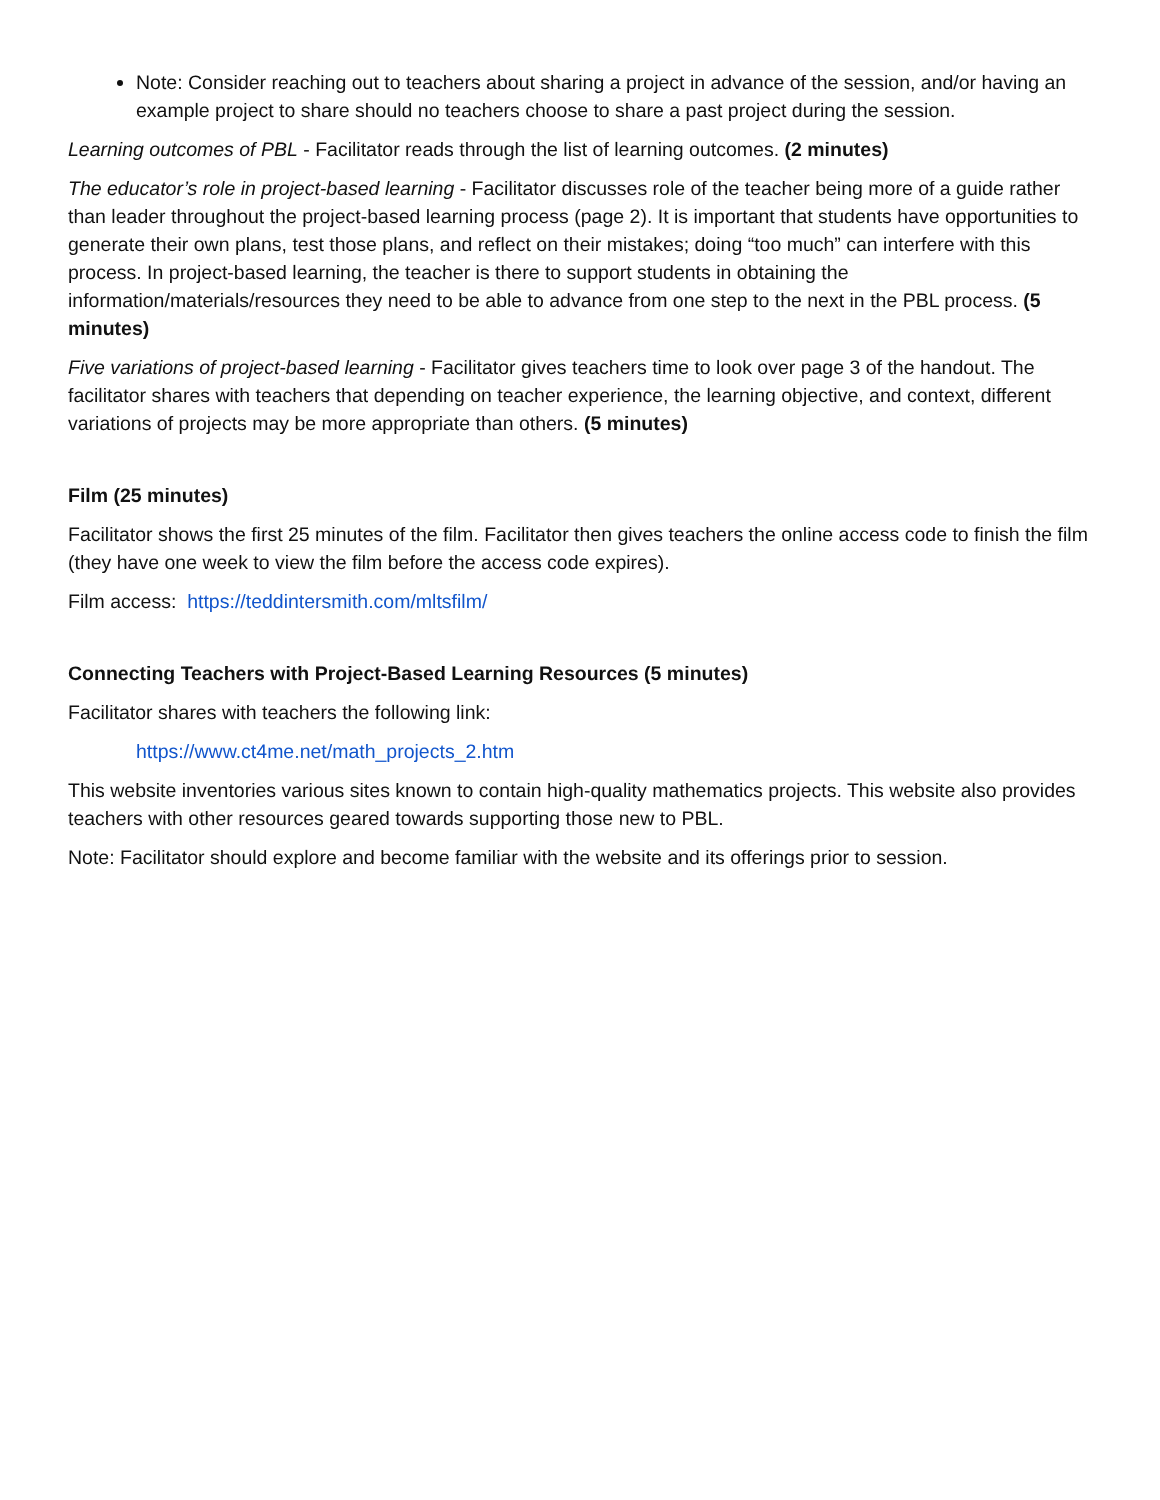Note: Consider reaching out to teachers about sharing a project in advance of the session, and/or having an example project to share should no teachers choose to share a past project during the session.
Learning outcomes of PBL - Facilitator reads through the list of learning outcomes. (2 minutes)
The educator’s role in project-based learning - Facilitator discusses role of the teacher being more of a guide rather than leader throughout the project-based learning process (page 2). It is important that students have opportunities to generate their own plans, test those plans, and reflect on their mistakes; doing “too much” can interfere with this process. In project-based learning, the teacher is there to support students in obtaining the information/materials/resources they need to be able to advance from one step to the next in the PBL process. (5 minutes)
Five variations of project-based learning - Facilitator gives teachers time to look over page 3 of the handout. The facilitator shares with teachers that depending on teacher experience, the learning objective, and context, different variations of projects may be more appropriate than others. (5 minutes)
Film (25 minutes)
Facilitator shows the first 25 minutes of the film. Facilitator then gives teachers the online access code to finish the film (they have one week to view the film before the access code expires).
Film access: https://teddintersmith.com/mltsfilm/
Connecting Teachers with Project-Based Learning Resources (5 minutes)
Facilitator shares with teachers the following link:
https://www.ct4me.net/math_projects_2.htm
This website inventories various sites known to contain high-quality mathematics projects. This website also provides teachers with other resources geared towards supporting those new to PBL.
Note: Facilitator should explore and become familiar with the website and its offerings prior to session.